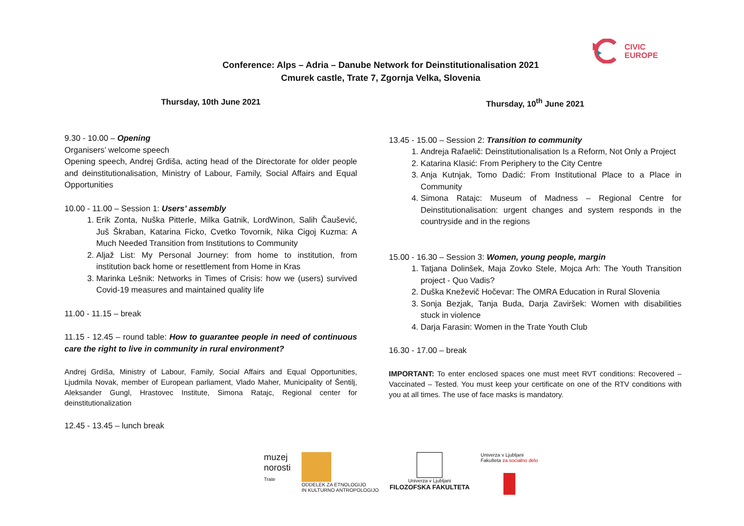CIVIC
EUROPE
Conference: Alps – Adria – Danube Network for Deinstitutionalisation 2021
Cmurek castle, Trate 7, Zgornja Velka, Slovenia
Thursday, 10th June 2021
9.30 - 10.00 – Opening
Organisers’ welcome speech
Opening speech, Andrej Grdiša, acting head of the Directorate for older people and deinstitutionalisation, Ministry of Labour, Family, Social Affairs and Equal Opportunities
10.00 - 11.00 – Session 1: Users’ assembly
1. Erik Zonta, Nuška Pitterle, Milka Gatnik, LordWinon, Salih Čaušević, Juš Škraban, Katarina Ficko, Cvetko Tovornik, Nika Cigoj Kuzma: A Much Needed Transition from Institutions to Community
2. Aljaž List: My Personal Journey: from home to institution, from institution back home or resettlement from Home in Kras
3. Marinka Lešnik: Networks in Times of Crisis: how we (users) survived Covid-19 measures and maintained quality life
11.00 - 11.15 – break
11.15 - 12.45 – round table: How to guarantee people in need of continuous care the right to live in community in rural environment?
Andrej Grdiša, Ministry of Labour, Family, Social Affairs and Equal Opportunities, Ljudmila Novak, member of European parliament, Vlado Maher, Municipality of Šentilj, Aleksander Gungl, Hrastovec Institute, Simona Ratajc, Regional center for deinstitutionalization
12.45 - 13.45 – lunch break
Thursday, 10<sup>th</sup> June 2021
13.45 - 15.00 – Session 2: Transition to community
1. Andreja Rafaelič: Deinstitutionalisation Is a Reform, Not Only a Project
2. Katarina Klasić: From Periphery to the City Centre
3. Anja Kutnjak, Tomo Dadić: From Institutional Place to a Place in Community
4. Simona Ratajc: Museum of Madness – Regional Centre for Deinstitutionalisation: urgent changes and system responds in the countryside and in the regions
15.00 - 16.30 – Session 3: Women, young people, margin
1. Tatjana Dolinšek, Maja Zovko Stele, Mojca Arh: The Youth Transition project - Quo Vadis?
2. Duška Kneževič Hočevar: The OMRA Education in Rural Slovenia
3. Sonja Bezjak, Tanja Buda, Darja Zaviršek: Women with disabilities stuck in violence
4. Darja Farasin: Women in the Trate Youth Club
16.30 - 17.00 – break
IMPORTANT: To enter enclosed spaces one must meet RVT conditions: Recovered – Vaccinated – Tested. You must keep your certificate on one of the RTV conditions with you at all times. The use of face masks is mandatory.
muzej
norosti
Trate
ODDELEK ZA ETNOLOGIJO
IN KULTURNO ANTROPOLOGIJO
Univerza v Ljubljani
FILOZOFSKA FAKULTETA
Univerza v Ljubljani
Fakulteta za socialno delo